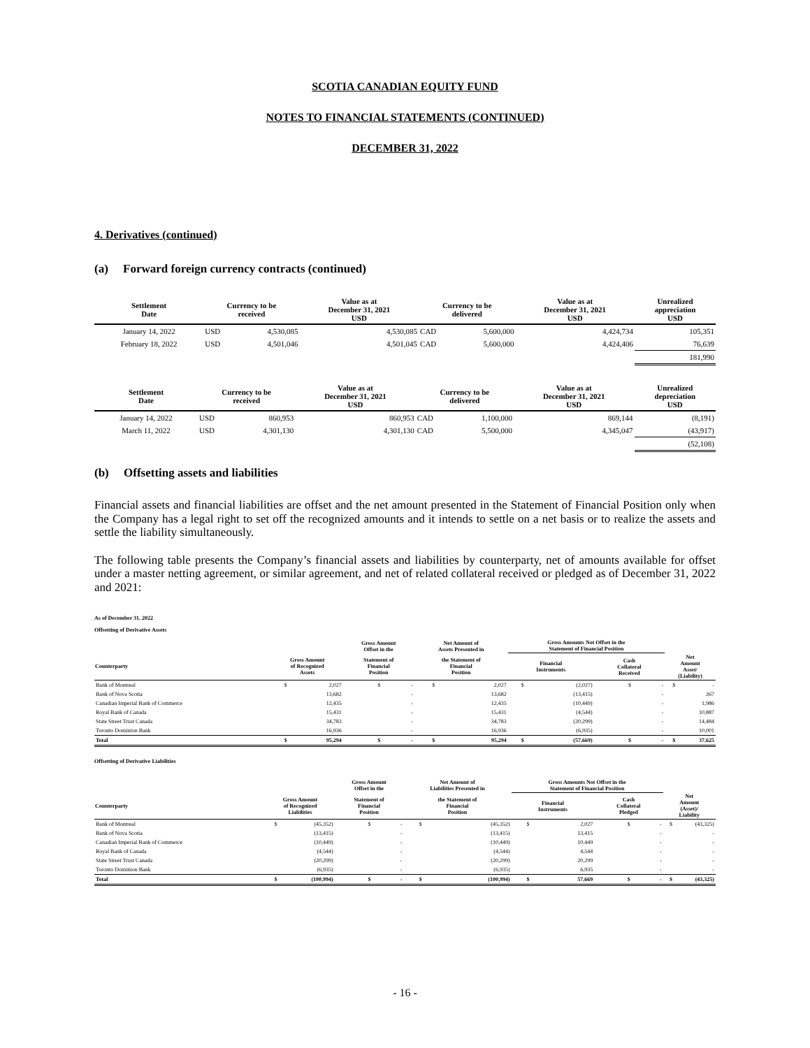SCOTIA CANADIAN EQUITY FUND
NOTES TO FINANCIAL STATEMENTS (CONTINUED)
DECEMBER 31, 2022
4. Derivatives (continued)
(a) Forward foreign currency contracts (continued)
| Settlement Date | Currency to be received | | Value as at December 31, 2021 USD | Currency to be delivered | | Value as at December 31, 2021 USD | Unrealized appreciation USD |
| --- | --- | --- | --- | --- | --- | --- | --- |
| January 14, 2022 | USD | 4,530,085 | 4,530,085 | CAD | 5,600,000 | 4,424,734 | 105,351 |
| February 18, 2022 | USD | 4,501,046 | 4,501,045 | CAD | 5,600,000 | 4,424,406 | 76,639 |
| | | | | | | | 181,990 |
| Settlement Date | Currency to be received | | Value as at December 31, 2021 USD | Currency to be delivered | | Value as at December 31, 2021 USD | Unrealized depreciation USD |
| --- | --- | --- | --- | --- | --- | --- | --- |
| January 14, 2022 | USD | 860,953 | 860,953 | CAD | 1,100,000 | 869,144 | (8,191) |
| March 11, 2022 | USD | 4,301,130 | 4,301,130 | CAD | 5,500,000 | 4,345,047 | (43,917) |
| | | | | | | | (52,108) |
(b) Offsetting assets and liabilities
Financial assets and financial liabilities are offset and the net amount presented in the Statement of Financial Position only when the Company has a legal right to set off the recognized amounts and it intends to settle on a net basis or to realize the assets and settle the liability simultaneously.
The following table presents the Company’s financial assets and liabilities by counterparty, net of amounts available for offset under a master netting agreement, or similar agreement, and net of related collateral received or pledged as of December 31, 2022 and 2021:
As of December 31, 2022
Offsetting of Derivative Assets
| | | | Gross Amount Offset in the | | Net Amount of Assets Presented in | | Gross Amounts Not Offset in the Statement of Financial Position | | | | | |
| --- | --- | --- | --- | --- | --- | --- | --- | --- | --- | --- | --- | --- |
| Counterparty | Gross Amount of Recognized Assets | | Statement of Financial Position | | the Statement of Financial Position | | Financial Instruments | | Cash Collateral Received | | Net Amount Asset/ (Liability) | |
| Bank of Montreal | $ | 2,027 | $ | - | $ | 2,027 | $ | (2,027) | $ | - | $ | - |
| Bank of Nova Scotia | | 13,682 | | - | | 13,682 | | (13,415) | | - | | 267 |
| Canadian Imperial Bank of Commerce | | 12,435 | | - | | 12,435 | | (10,449) | | - | | 1,986 |
| Royal Bank of Canada | | 15,431 | | - | | 15,431 | | (4,544) | | - | | 10,887 |
| State Street Trust Canada | | 34,783 | | - | | 34,783 | | (20,299) | | - | | 14,484 |
| Toronto Dominion Bank | | 16,936 | | - | | 16,936 | | (6,935) | | - | | 10,001 |
| Total | $ | 95,294 | $ | - | $ | 95,294 | $ | (57,669) | $ | - | $ | 37,625 |
Offsetting of Derivative Liabilities
| | | | Gross Amount Offset in the | | Net Amount of Liabilities Presented in | | Gross Amounts Not Offset in the Statement of Financial Position | | | | | |
| --- | --- | --- | --- | --- | --- | --- | --- | --- | --- | --- | --- | --- |
| Counterparty | Gross Amount of Recognized Liabilities | | Statement of Financial Position | | the Statement of Financial Position | | Financial Instruments | | Cash Collateral Pledged | | Net Amount (Asset)/ Liability | |
| Bank of Montreal | $ | (45,352) | $ | - | $ | (45,352) | $ | 2,027 | $ | - | $ | (43,325) |
| Bank of Nova Scotia | | (13,415) | | - | | (13,415) | | 13,415 | | - | | - |
| Canadian Imperial Bank of Commerce | | (10,449) | | - | | (10,449) | | 10,449 | | - | | - |
| Royal Bank of Canada | | (4,544) | | - | | (4,544) | | 4,544 | | - | | - |
| State Street Trust Canada | | (20,299) | | - | | (20,299) | | 20,299 | | - | | - |
| Toronto Dominion Bank | | (6,935) | | - | | (6,935) | | 6,935 | | - | | - |
| Total | $ | (100,994) | $ | - | $ | (100,994) | $ | 57,669 | $ | - | $ | (43,325) |
- 16 -